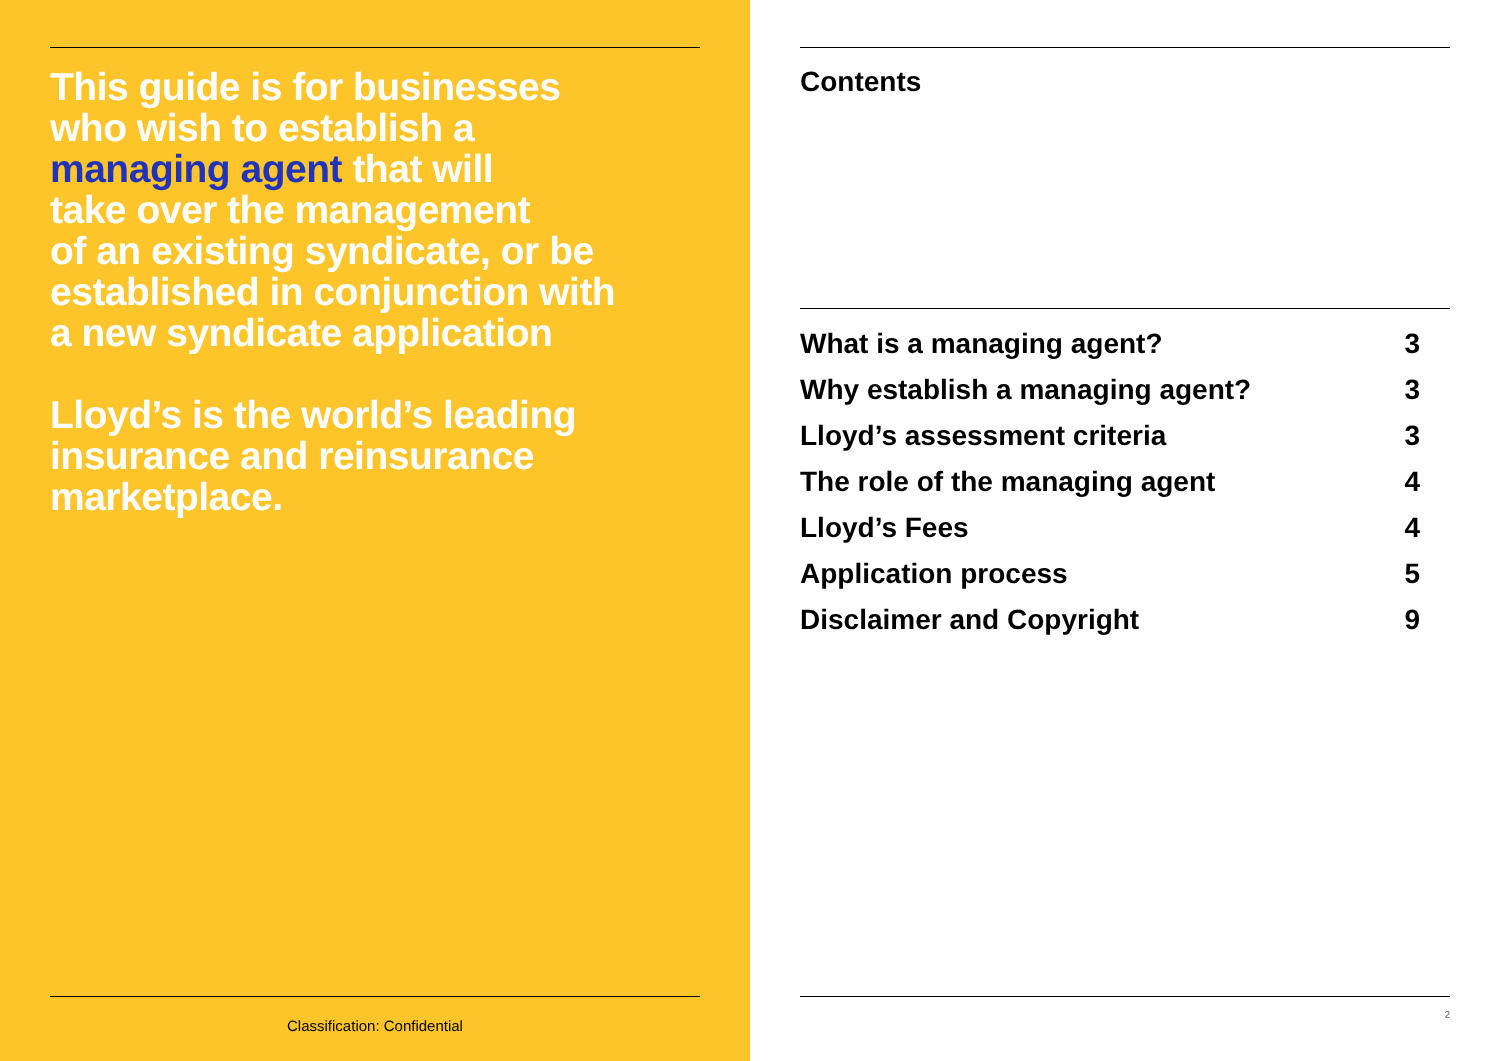This guide is for businesses
who wish to establish a
managing agent that will
take over the management
of an existing syndicate, or be
established in conjunction with
a new syndicate application
Lloyd’s is the world’s leading
insurance and reinsurance
marketplace.
Classification: Confidential
Contents
| What is a managing agent? | 3 |
| Why establish a managing agent? | 3 |
| Lloyd’s assessment criteria | 3 |
| The role of the managing agent | 4 |
| Lloyd’s Fees | 4 |
| Application process | 5 |
| Disclaimer and Copyright | 9 |
2